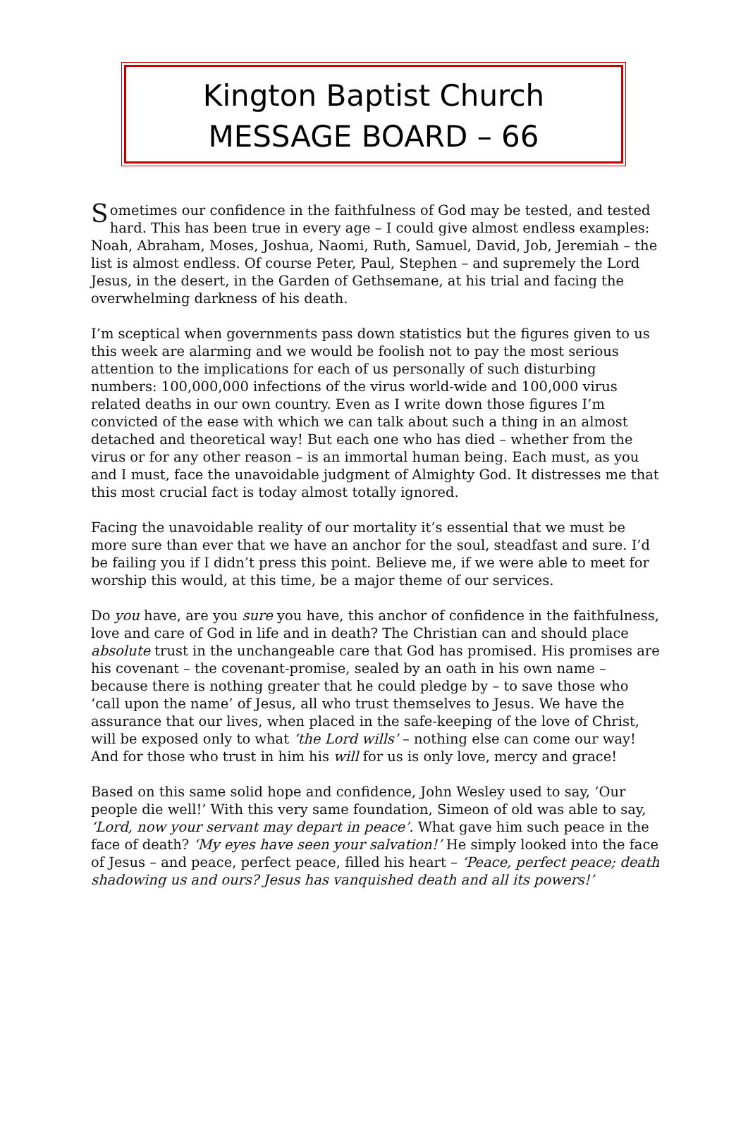Kington Baptist Church
MESSAGE BOARD – 66
Sometimes our confidence in the faithfulness of God may be tested, and tested hard. This has been true in every age – I could give almost endless examples: Noah, Abraham, Moses, Joshua, Naomi, Ruth, Samuel, David, Job, Jeremiah – the list is almost endless. Of course Peter, Paul, Stephen – and supremely the Lord Jesus, in the desert, in the Garden of Gethsemane, at his trial and facing the overwhelming darkness of his death.
I’m sceptical when governments pass down statistics but the figures given to us this week are alarming and we would be foolish not to pay the most serious attention to the implications for each of us personally of such disturbing numbers: 100,000,000 infections of the virus world-wide and 100,000 virus related deaths in our own country. Even as I write down those figures I’m convicted of the ease with which we can talk about such a thing in an almost detached and theoretical way! But each one who has died – whether from the virus or for any other reason – is an immortal human being. Each must, as you and I must, face the unavoidable judgment of Almighty God. It distresses me that this most crucial fact is today almost totally ignored.
Facing the unavoidable reality of our mortality it’s essential that we must be more sure than ever that we have an anchor for the soul, steadfast and sure. I’d be failing you if I didn’t press this point. Believe me, if we were able to meet for worship this would, at this time, be a major theme of our services.
Do you have, are you sure you have, this anchor of confidence in the faithfulness, love and care of God in life and in death? The Christian can and should place absolute trust in the unchangeable care that God has promised. His promises are his covenant – the covenant-promise, sealed by an oath in his own name – because there is nothing greater that he could pledge by – to save those who ‘call upon the name’ of Jesus, all who trust themselves to Jesus. We have the assurance that our lives, when placed in the safe-keeping of the love of Christ, will be exposed only to what ‘the Lord wills’ – nothing else can come our way! And for those who trust in him his will for us is only love, mercy and grace!
Based on this same solid hope and confidence, John Wesley used to say, ‘Our people die well!’ With this very same foundation, Simeon of old was able to say, ‘Lord, now your servant may depart in peace’. What gave him such peace in the face of death? ‘My eyes have seen your salvation!’ He simply looked into the face of Jesus – and peace, perfect peace, filled his heart – ‘Peace, perfect peace; death shadowing us and ours? Jesus has vanquished death and all its powers!’